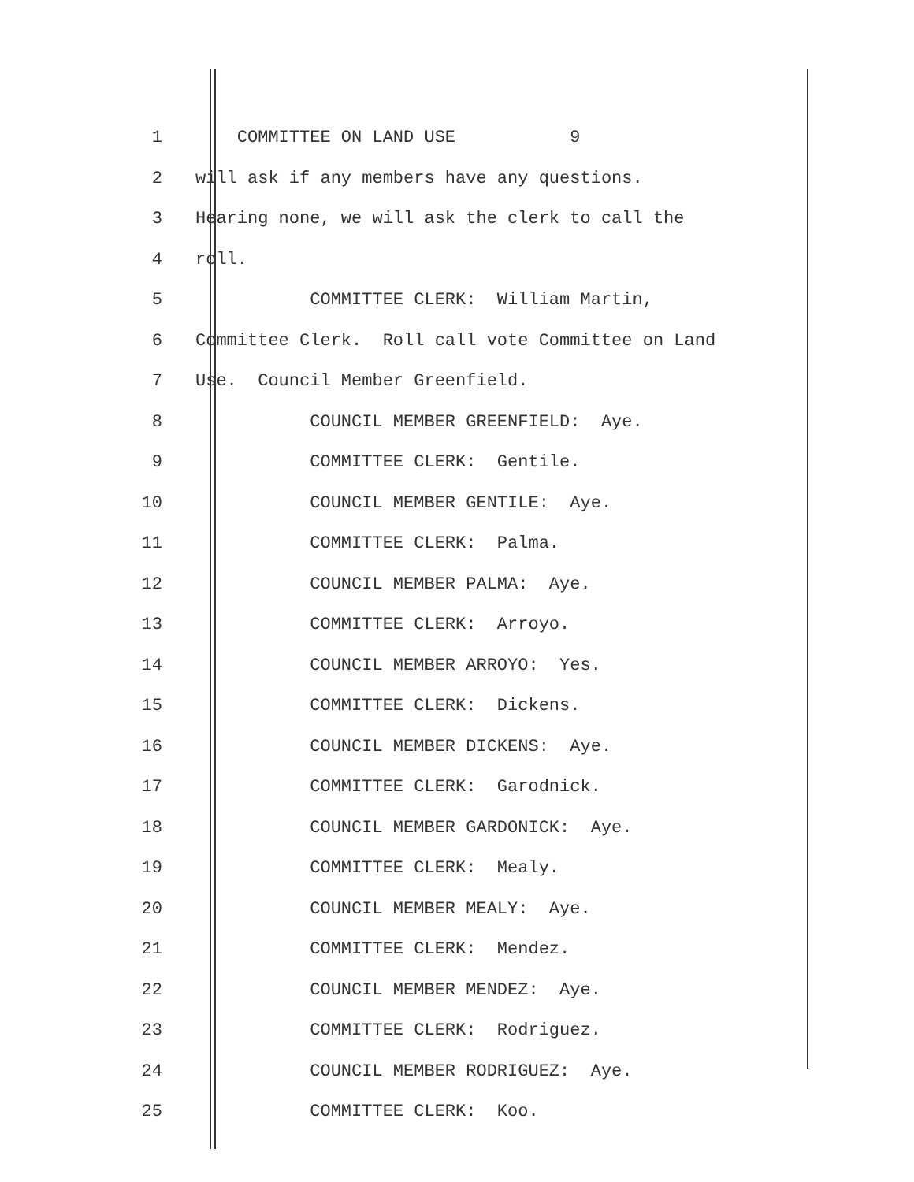1 COMMITTEE ON LAND USE 9
2 will ask if any members have any questions.
3 Hearing none, we will ask the clerk to call the
4 roll.
5 COMMITTEE CLERK: William Martin,
6 Committee Clerk. Roll call vote Committee on Land
7 Use. Council Member Greenfield.
8 COUNCIL MEMBER GREENFIELD: Aye.
9 COMMITTEE CLERK: Gentile.
10 COUNCIL MEMBER GENTILE: Aye.
11 COMMITTEE CLERK: Palma.
12 COUNCIL MEMBER PALMA: Aye.
13 COMMITTEE CLERK: Arroyo.
14 COUNCIL MEMBER ARROYO: Yes.
15 COMMITTEE CLERK: Dickens.
16 COUNCIL MEMBER DICKENS: Aye.
17 COMMITTEE CLERK: Garodnick.
18 COUNCIL MEMBER GARDONICK: Aye.
19 COMMITTEE CLERK: Mealy.
20 COUNCIL MEMBER MEALY: Aye.
21 COMMITTEE CLERK: Mendez.
22 COUNCIL MEMBER MENDEZ: Aye.
23 COMMITTEE CLERK: Rodriguez.
24 COUNCIL MEMBER RODRIGUEZ: Aye.
25 COMMITTEE CLERK: Koo.